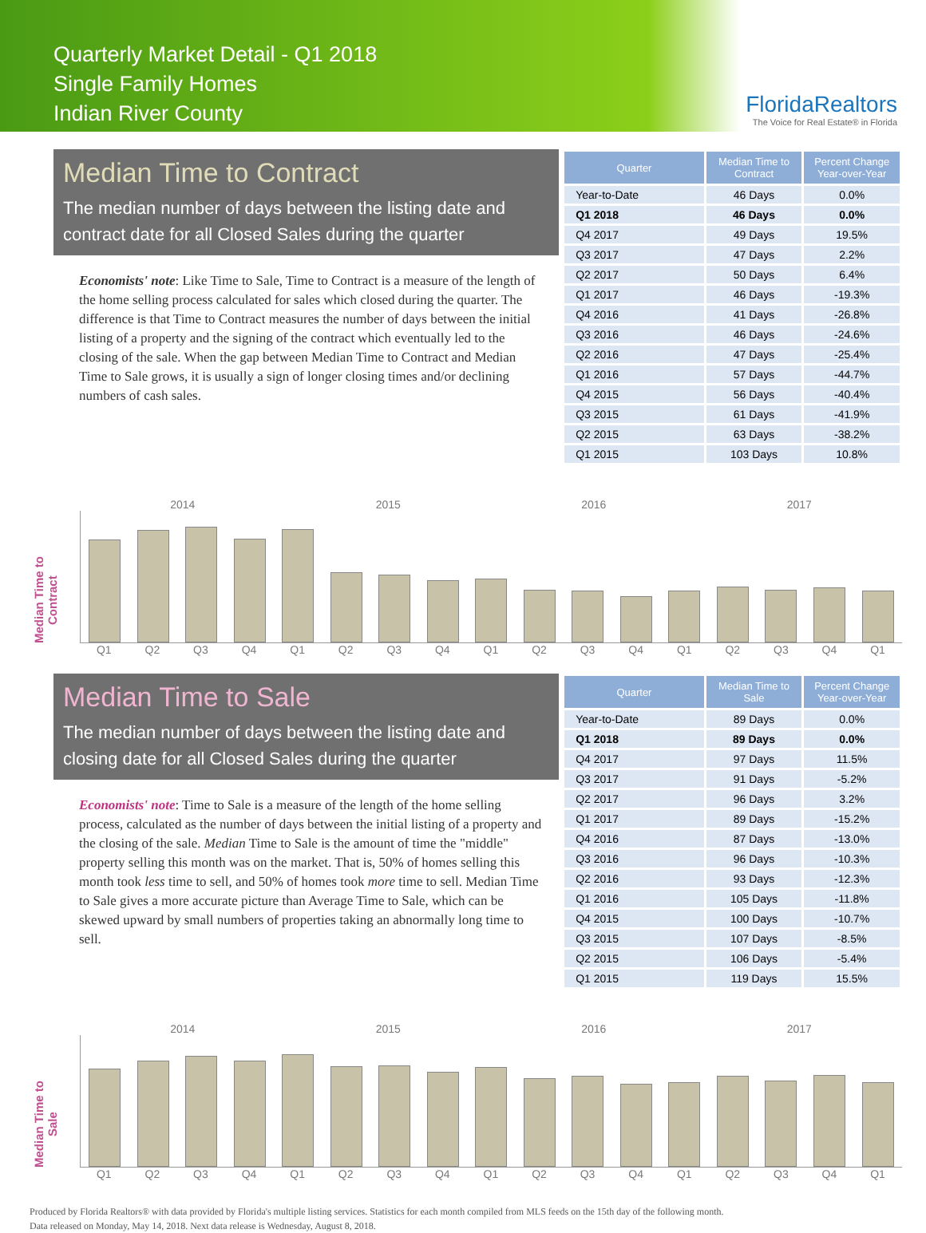Quarterly Market Detail - Q1 2018
Single Family Homes
Indian River County
FloridaRealtors
The Voice for Real Estate® in Florida
Median Time to Contract
The median number of days between the listing date and contract date for all Closed Sales during the quarter
Economists' note: Like Time to Sale, Time to Contract is a measure of the length of the home selling process calculated for sales which closed during the quarter. The difference is that Time to Contract measures the number of days between the initial listing of a property and the signing of the contract which eventually led to the closing of the sale. When the gap between Median Time to Contract and Median Time to Sale grows, it is usually a sign of longer closing times and/or declining numbers of cash sales.
| Quarter | Median Time to Contract | Percent Change Year-over-Year |
| --- | --- | --- |
| Year-to-Date | 46 Days | 0.0% |
| Q1 2018 | 46 Days | 0.0% |
| Q4 2017 | 49 Days | 19.5% |
| Q3 2017 | 47 Days | 2.2% |
| Q2 2017 | 50 Days | 6.4% |
| Q1 2017 | 46 Days | -19.3% |
| Q4 2016 | 41 Days | -26.8% |
| Q3 2016 | 46 Days | -24.6% |
| Q2 2016 | 47 Days | -25.4% |
| Q1 2016 | 57 Days | -44.7% |
| Q4 2015 | 56 Days | -40.4% |
| Q3 2015 | 61 Days | -41.9% |
| Q2 2015 | 63 Days | -38.2% |
| Q1 2015 | 103 Days | 10.8% |
Median Time to Contract
2014 2015 2016 2017
Q1 Q2 Q3 Q4 Q1 Q2 Q3 Q4 Q1 Q2 Q3 Q4 Q1 Q2 Q3 Q4 Q1
Median Time to Sale
The median number of days between the listing date and closing date for all Closed Sales during the quarter
Economists' note: Time to Sale is a measure of the length of the home selling process, calculated as the number of days between the initial listing of a property and the closing of the sale. Median Time to Sale is the amount of time the "middle" property selling this month was on the market. That is, 50% of homes selling this month took less time to sell, and 50% of homes took more time to sell. Median Time to Sale gives a more accurate picture than Average Time to Sale, which can be skewed upward by small numbers of properties taking an abnormally long time to sell.
| Quarter | Median Time to Sale | Percent Change Year-over-Year |
| --- | --- | --- |
| Year-to-Date | 89 Days | 0.0% |
| Q1 2018 | 89 Days | 0.0% |
| Q4 2017 | 97 Days | 11.5% |
| Q3 2017 | 91 Days | -5.2% |
| Q2 2017 | 96 Days | 3.2% |
| Q1 2017 | 89 Days | -15.2% |
| Q4 2016 | 87 Days | -13.0% |
| Q3 2016 | 96 Days | -10.3% |
| Q2 2016 | 93 Days | -12.3% |
| Q1 2016 | 105 Days | -11.8% |
| Q4 2015 | 100 Days | -10.7% |
| Q3 2015 | 107 Days | -8.5% |
| Q2 2015 | 106 Days | -5.4% |
| Q1 2015 | 119 Days | 15.5% |
Median Time to Sale
2014 2015 2016 2017
Q1 Q2 Q3 Q4 Q1 Q2 Q3 Q4 Q1 Q2 Q3 Q4 Q1 Q2 Q3 Q4 Q1
Produced by Florida Realtors® with data provided by Florida's multiple listing services. Statistics for each month compiled from MLS feeds on the 15th day of the following month.
Data released on Monday, May 14, 2018. Next data release is Wednesday, August 8, 2018.